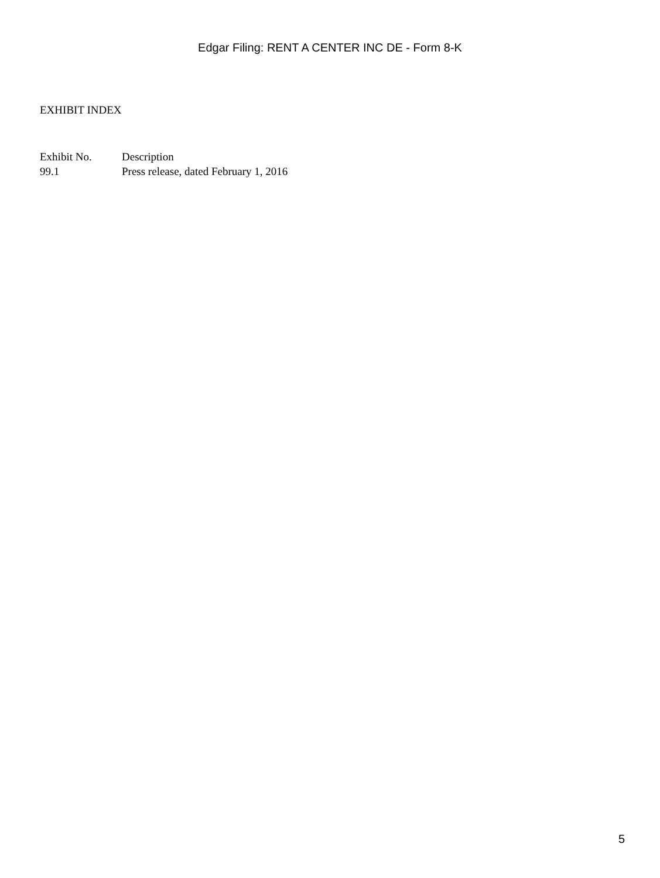Edgar Filing: RENT A CENTER INC DE - Form 8-K
EXHIBIT INDEX
| Exhibit No. | Description |
| --- | --- |
| 99.1 | Press release, dated February 1, 2016 |
5